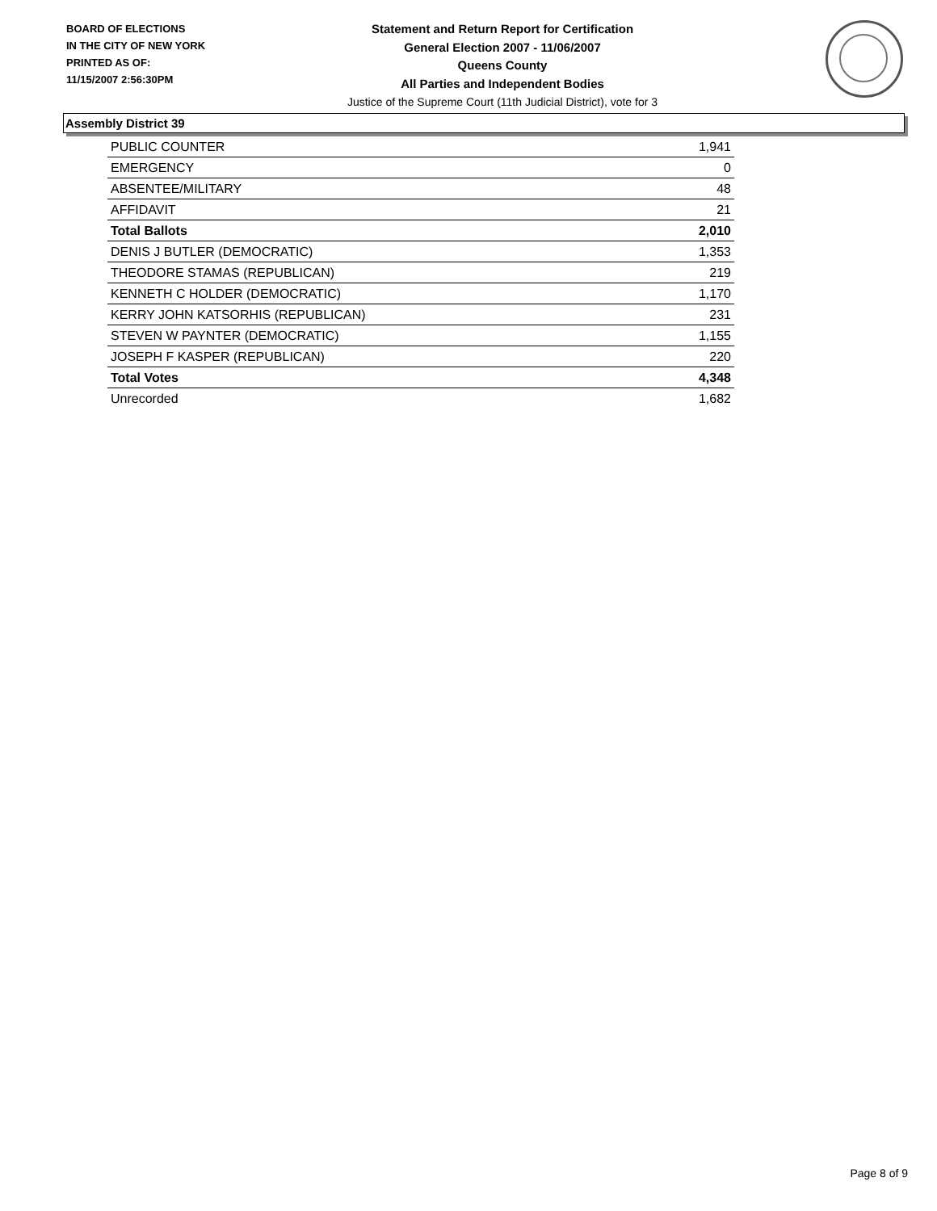BOARD OF ELECTIONS
IN THE CITY OF NEW YORK
PRINTED AS OF:
11/15/2007 2:56:30PM
Statement and Return Report for Certification
General Election 2007 - 11/06/2007
Queens County
All Parties and Independent Bodies
Justice of the Supreme Court (11th Judicial District), vote for 3
Assembly District 39
| PUBLIC COUNTER | 1,941 |
| EMERGENCY | 0 |
| ABSENTEE/MILITARY | 48 |
| AFFIDAVIT | 21 |
| Total Ballots | 2,010 |
| DENIS J BUTLER (DEMOCRATIC) | 1,353 |
| THEODORE STAMAS (REPUBLICAN) | 219 |
| KENNETH C HOLDER (DEMOCRATIC) | 1,170 |
| KERRY JOHN KATSORHIS (REPUBLICAN) | 231 |
| STEVEN W PAYNTER (DEMOCRATIC) | 1,155 |
| JOSEPH F KASPER (REPUBLICAN) | 220 |
| Total Votes | 4,348 |
| Unrecorded | 1,682 |
Page 8 of 9